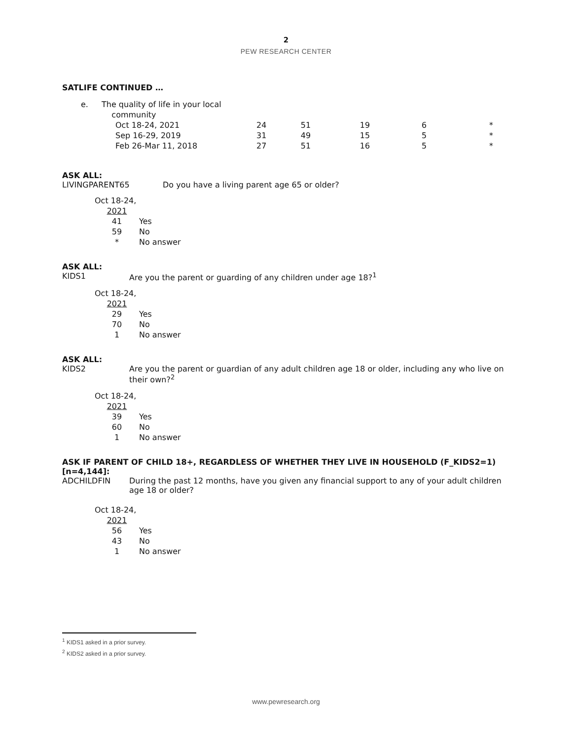2
PEW RESEARCH CENTER
SATLIFE CONTINUED …
| e. | The quality of life in your local community | | | | | |
| | Oct 18-24, 2021 | 24 | 51 | 19 | 6 | * |
| | Sep 16-29, 2019 | 31 | 49 | 15 | 5 | * |
| | Feb 26-Mar 11, 2018 | 27 | 51 | 16 | 5 | * |
ASK ALL:
LIVINGPARENT65 Do you have a living parent age 65 or older?
| Oct 18-24, | |
| 2021 | |
| 41 | Yes |
| 59 | No |
| * | No answer |
ASK ALL:
KIDS1 Are you the parent or guarding of any children under age 18?<sup>1</sup>
| Oct 18-24, | |
| 2021 | |
| 29 | Yes |
| 70 | No |
| 1 | No answer |
ASK ALL:
KIDS2 Are you the parent or guardian of any adult children age 18 or older, including any who live on their own?<sup>2</sup>
| Oct 18-24, | |
| 2021 | |
| 39 | Yes |
| 60 | No |
| 1 | No answer |
ASK IF PARENT OF CHILD 18+, REGARDLESS OF WHETHER THEY LIVE IN HOUSEHOLD (F_KIDS2=1) [n=4,144]:
ADCHILDFIN During the past 12 months, have you given any financial support to any of your adult children age 18 or older?
| Oct 18-24, | |
| 2021 | |
| 56 | Yes |
| 43 | No |
| 1 | No answer |
<sup>1</sup> KIDS1 asked in a prior survey.
<sup>2</sup> KIDS2 asked in a prior survey.
www.pewresearch.org